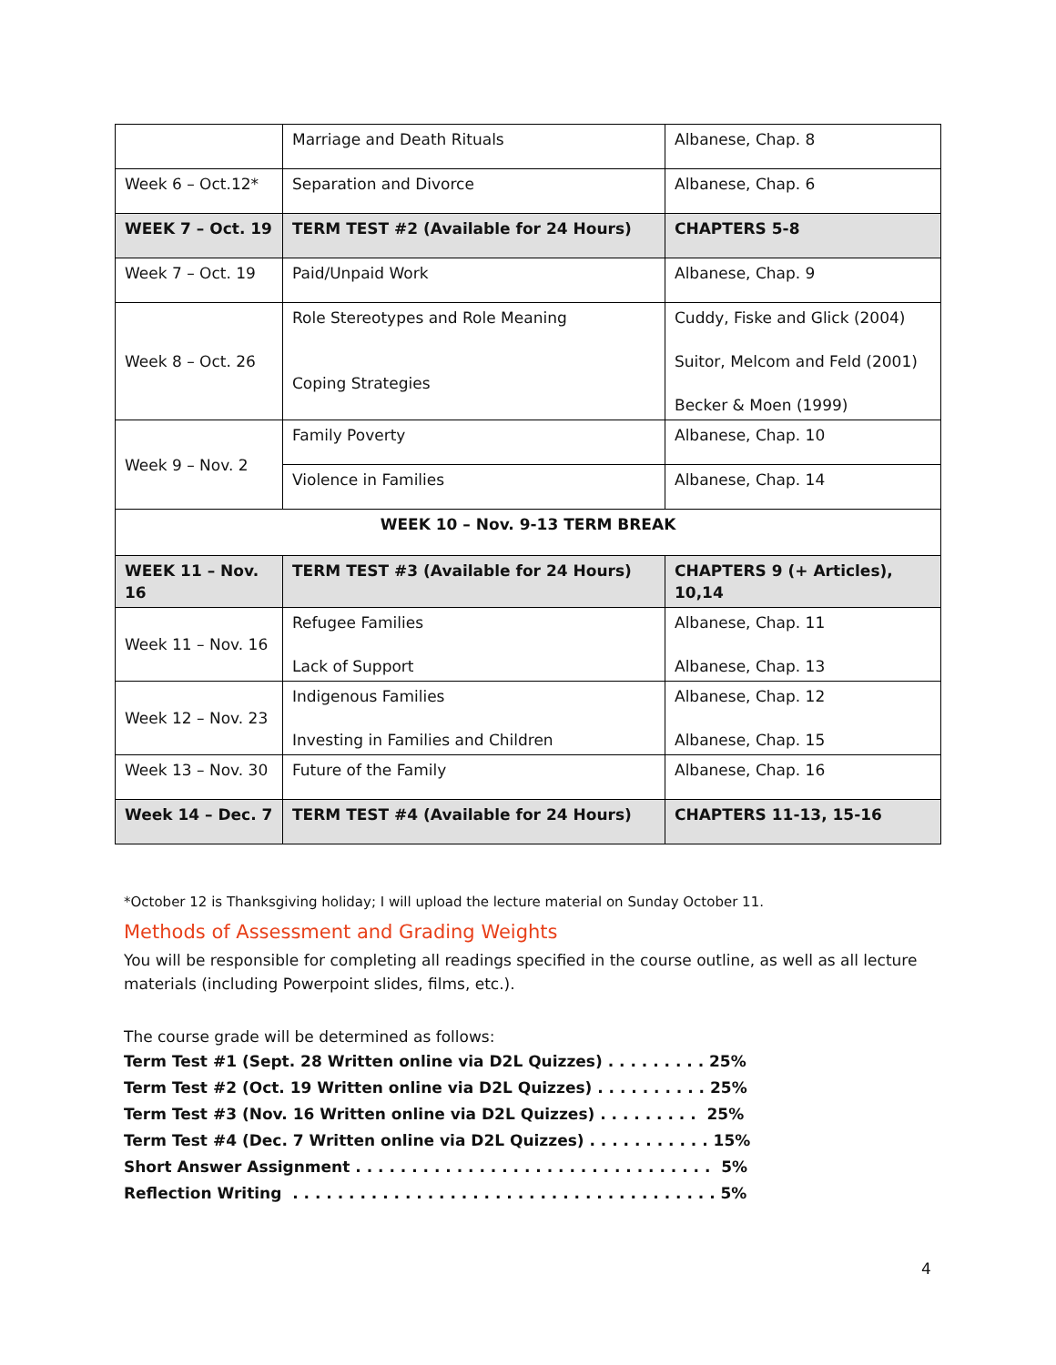| | Marriage and Death Rituals | Albanese, Chap. 8 |
| Week 6 – Oct.12* | Separation and Divorce | Albanese, Chap. 6 |
| WEEK 7 – Oct. 19 | TERM TEST #2 (Available for 24 Hours) | CHAPTERS 5-8 |
| Week 7 – Oct. 19 | Paid/Unpaid Work | Albanese, Chap. 9 |
| Week 8 – Oct. 26 | Role Stereotypes and Role Meaning Coping Strategies | Cuddy, Fiske and Glick (2004) Suitor, Melcom and Feld (2001) Becker & Moen (1999) |
| Week 9 – Nov. 2 | Family Poverty | Albanese, Chap. 10 |
| | Violence in Families | Albanese, Chap. 14 |
| WEEK 10 – Nov. 9-13 TERM BREAK | | |
| WEEK 11 – Nov. 16 | TERM TEST #3 (Available for 24 Hours) | CHAPTERS 9 (+ Articles), 10,14 |
| Week 11 – Nov. 16 | Refugee Families Lack of Support | Albanese, Chap. 11 Albanese, Chap. 13 |
| Week 12 – Nov. 23 | Indigenous Families Investing in Families and Children | Albanese, Chap. 12 Albanese, Chap. 15 |
| Week 13 – Nov. 30 | Future of the Family | Albanese, Chap. 16 |
| Week 14 – Dec. 7 | TERM TEST #4 (Available for 24 Hours) | CHAPTERS 11-13, 15-16 |
*October 12 is Thanksgiving holiday; I will upload the lecture material on Sunday October 11.
Methods of Assessment and Grading Weights
You will be responsible for completing all readings specified in the course outline, as well as all lecture materials (including Powerpoint slides, films, etc.).
The course grade will be determined as follows:
Term Test #1 (Sept. 28 Written online via D2L Quizzes) . . . . . . . . . 25%
Term Test #2 (Oct. 19 Written online via D2L Quizzes) . . . . . . . . . . 25%
Term Test #3 (Nov. 16 Written online via D2L Quizzes) . . . . . . . . . 25%
Term Test #4 (Dec. 7 Written online via D2L Quizzes) . . . . . . . . . . . 15%
Short Answer Assignment . . . . . . . . . . . . . . . . . . . . . . . . . . . . . . . . 5%
Reflection Writing . . . . . . . . . . . . . . . . . . . . . . . . . . . . . . . . . . . . . . 5%
4